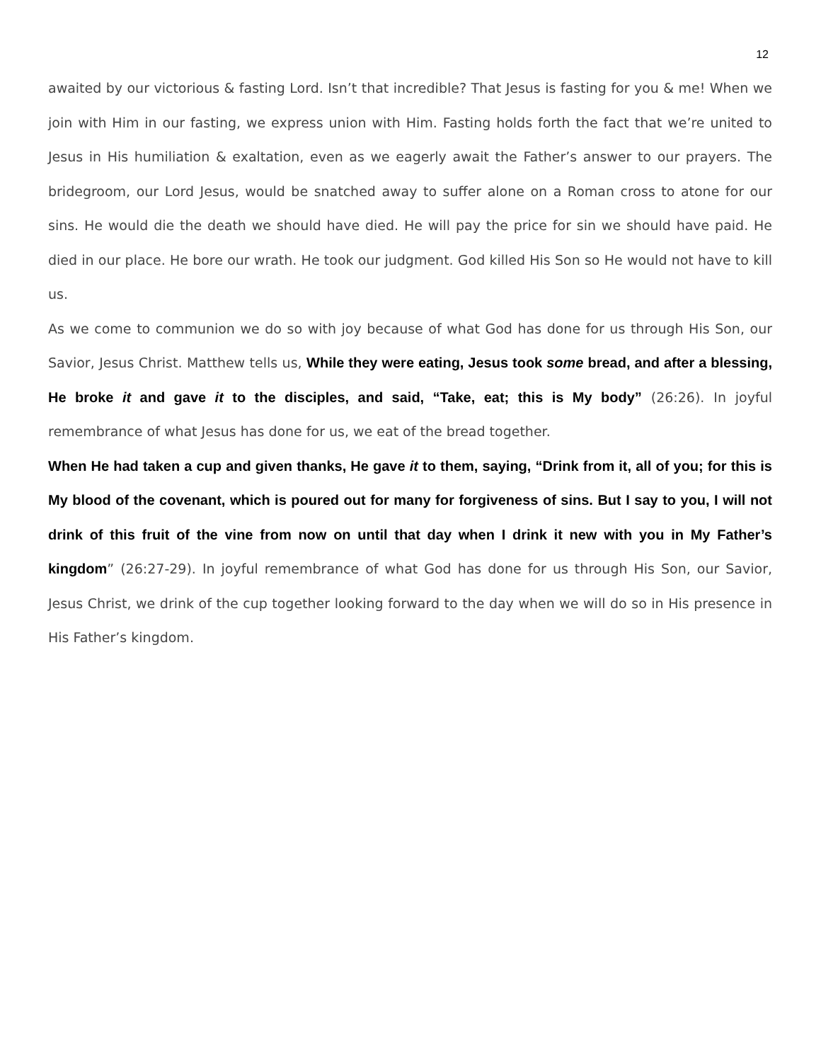12
awaited by our victorious & fasting Lord. Isn’t that incredible? That Jesus is fasting for you & me! When we join with Him in our fasting, we express union with Him. Fasting holds forth the fact that we’re united to Jesus in His humiliation & exaltation, even as we eagerly await the Father’s answer to our prayers. The bridegroom, our Lord Jesus, would be snatched away to suffer alone on a Roman cross to atone for our sins. He would die the death we should have died. He will pay the price for sin we should have paid. He died in our place. He bore our wrath. He took our judgment. God killed His Son so He would not have to kill us.
As we come to communion we do so with joy because of what God has done for us through His Son, our Savior, Jesus Christ. Matthew tells us, While they were eating, Jesus took some bread, and after a blessing, He broke it and gave it to the disciples, and said, “Take, eat; this is My body” (26:26). In joyful remembrance of what Jesus has done for us, we eat of the bread together.
When He had taken a cup and given thanks, He gave it to them, saying, “Drink from it, all of you; for this is My blood of the covenant, which is poured out for many for forgiveness of sins. But I say to you, I will not drink of this fruit of the vine from now on until that day when I drink it new with you in My Father’s kingdom” (26:27-29). In joyful remembrance of what God has done for us through His Son, our Savior, Jesus Christ, we drink of the cup together looking forward to the day when we will do so in His presence in His Father’s kingdom.